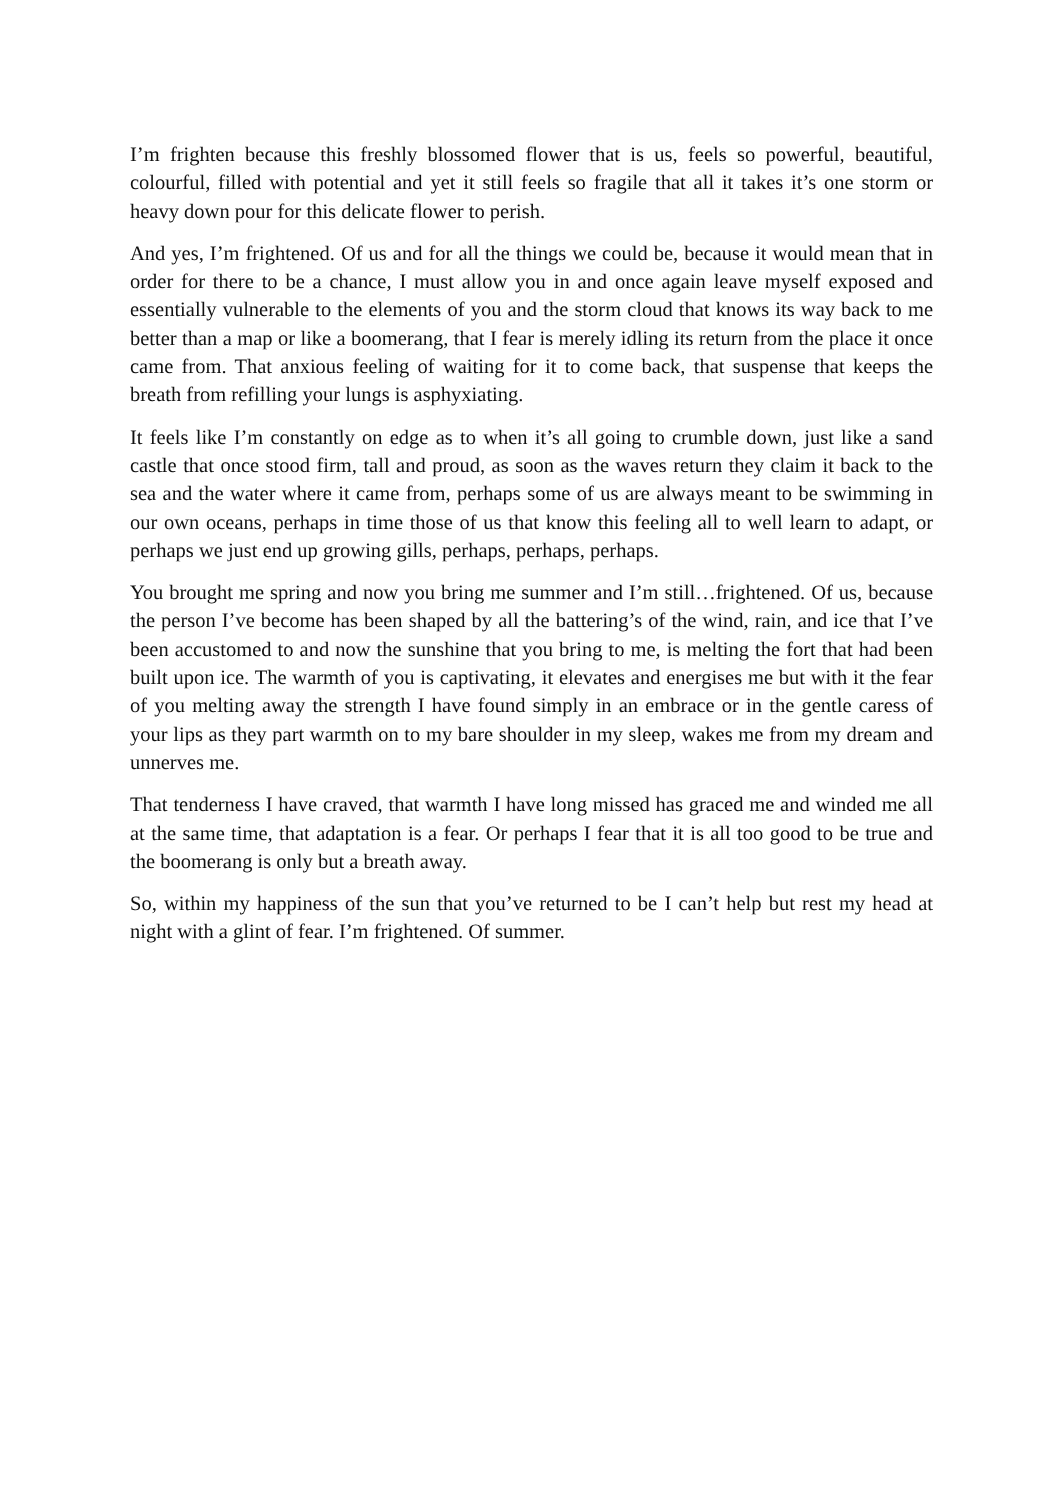I’m frighten because this freshly blossomed flower that is us, feels so powerful, beautiful, colourful, filled with potential and yet it still feels so fragile that all it takes it’s one storm or heavy down pour for this delicate flower to perish.
And yes, I’m frightened. Of us and for all the things we could be, because it would mean that in order for there to be a chance, I must allow you in and once again leave myself exposed and essentially vulnerable to the elements of you and the storm cloud that knows its way back to me better than a map or like a boomerang, that I fear is merely idling its return from the place it once came from. That anxious feeling of waiting for it to come back, that suspense that keeps the breath from refilling your lungs is asphyxiating.
It feels like I’m constantly on edge as to when it’s all going to crumble down, just like a sand castle that once stood firm, tall and proud, as soon as the waves return they claim it back to the sea and the water where it came from, perhaps some of us are always meant to be swimming in our own oceans, perhaps in time those of us that know this feeling all to well learn to adapt, or perhaps we just end up growing gills, perhaps, perhaps, perhaps.
You brought me spring and now you bring me summer and I’m still…frightened. Of us, because the person I’ve become has been shaped by all the battering’s of the wind, rain, and ice that I’ve been accustomed to and now the sunshine that you bring to me, is melting the fort that had been built upon ice. The warmth of you is captivating, it elevates and energises me but with it the fear of you melting away the strength I have found simply in an embrace or in the gentle caress of your lips as they part warmth on to my bare shoulder in my sleep, wakes me from my dream and unnerves me.
That tenderness I have craved, that warmth I have long missed has graced me and winded me all at the same time, that adaptation is a fear. Or perhaps I fear that it is all too good to be true and the boomerang is only but a breath away.
So, within my happiness of the sun that you’ve returned to be I can’t help but rest my head at night with a glint of fear. I’m frightened. Of summer.